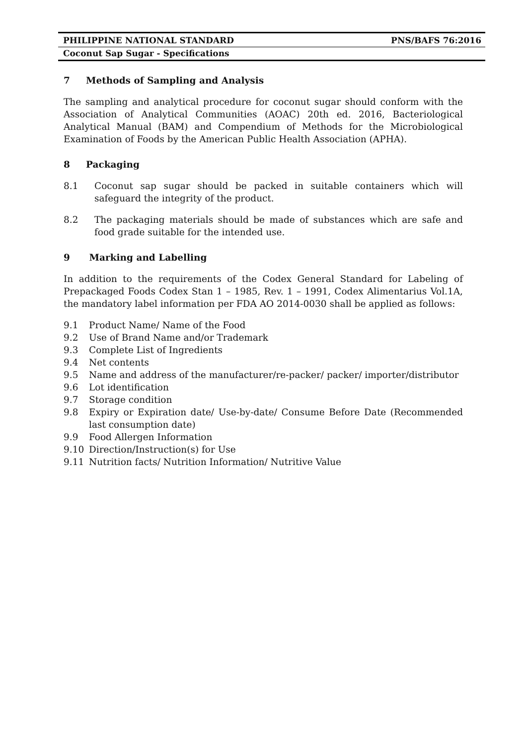PHILIPPINE NATIONAL STANDARD PNS/BAFS 76:2016
Coconut Sap Sugar - Specifications
7 Methods of Sampling and Analysis
The sampling and analytical procedure for coconut sugar should conform with the Association of Analytical Communities (AOAC) 20th ed. 2016, Bacteriological Analytical Manual (BAM) and Compendium of Methods for the Microbiological Examination of Foods by the American Public Health Association (APHA).
8 Packaging
8.1 Coconut sap sugar should be packed in suitable containers which will safeguard the integrity of the product.
8.2 The packaging materials should be made of substances which are safe and food grade suitable for the intended use.
9 Marking and Labelling
In addition to the requirements of the Codex General Standard for Labeling of Prepackaged Foods Codex Stan 1 – 1985, Rev. 1 – 1991, Codex Alimentarius Vol.1A, the mandatory label information per FDA AO 2014-0030 shall be applied as follows:
9.1 Product Name/ Name of the Food
9.2 Use of Brand Name and/or Trademark
9.3 Complete List of Ingredients
9.4 Net contents
9.5 Name and address of the manufacturer/re-packer/ packer/ importer/distributor
9.6 Lot identification
9.7 Storage condition
9.8 Expiry or Expiration date/ Use-by-date/ Consume Before Date (Recommended last consumption date)
9.9 Food Allergen Information
9.10 Direction/Instruction(s) for Use
9.11 Nutrition facts/ Nutrition Information/ Nutritive Value